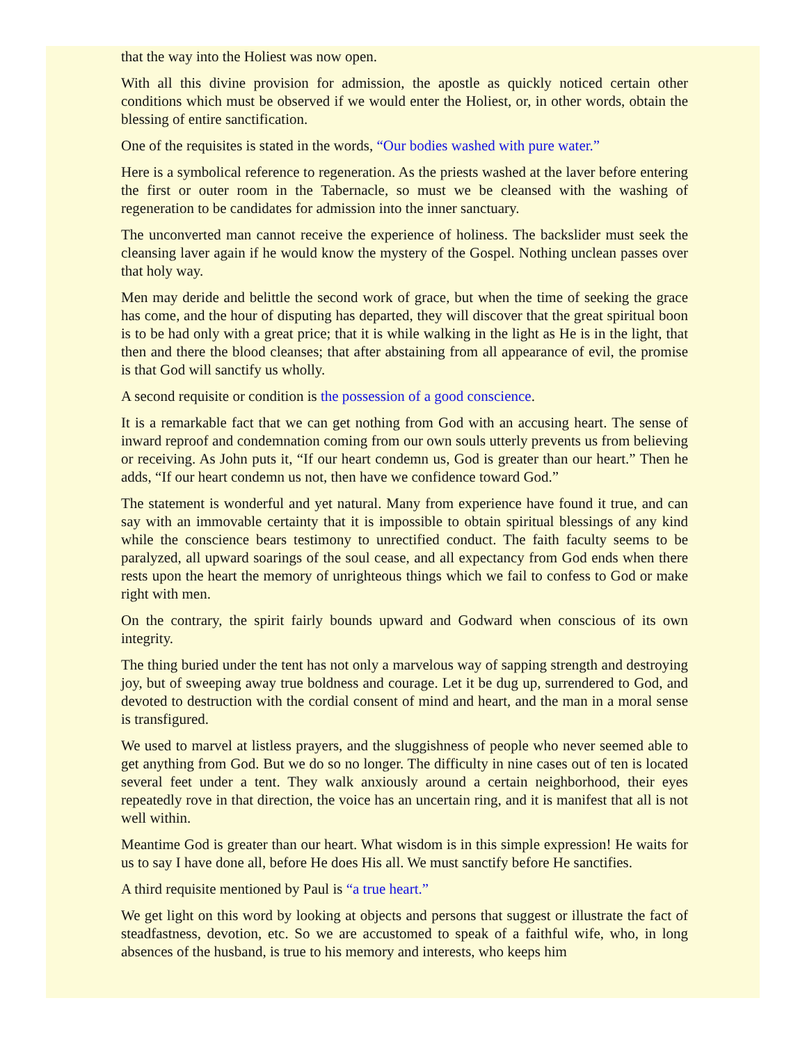that the way into the Holiest was now open.
With all this divine provision for admission, the apostle as quickly noticed certain other conditions which must be observed if we would enter the Holiest, or, in other words, obtain the blessing of entire sanctification.
One of the requisites is stated in the words, “Our bodies washed with pure water.”
Here is a symbolical reference to regeneration. As the priests washed at the laver before entering the first or outer room in the Tabernacle, so must we be cleansed with the washing of regeneration to be candidates for admission into the inner sanctuary.
The unconverted man cannot receive the experience of holiness. The backslider must seek the cleansing laver again if he would know the mystery of the Gospel. Nothing unclean passes over that holy way.
Men may deride and belittle the second work of grace, but when the time of seeking the grace has come, and the hour of disputing has departed, they will discover that the great spiritual boon is to be had only with a great price; that it is while walking in the light as He is in the light, that then and there the blood cleanses; that after abstaining from all appearance of evil, the promise is that God will sanctify us wholly.
A second requisite or condition is the possession of a good conscience.
It is a remarkable fact that we can get nothing from God with an accusing heart. The sense of inward reproof and condemnation coming from our own souls utterly prevents us from believing or receiving. As John puts it, “If our heart condemn us, God is greater than our heart.” Then he adds, “If our heart condemn us not, then have we confidence toward God.”
The statement is wonderful and yet natural. Many from experience have found it true, and can say with an immovable certainty that it is impossible to obtain spiritual blessings of any kind while the conscience bears testimony to unrectified conduct. The faith faculty seems to be paralyzed, all upward soarings of the soul cease, and all expectancy from God ends when there rests upon the heart the memory of unrighteous things which we fail to confess to God or make right with men.
On the contrary, the spirit fairly bounds upward and Godward when conscious of its own integrity.
The thing buried under the tent has not only a marvelous way of sapping strength and destroying joy, but of sweeping away true boldness and courage. Let it be dug up, surrendered to God, and devoted to destruction with the cordial consent of mind and heart, and the man in a moral sense is transfigured.
We used to marvel at listless prayers, and the sluggishness of people who never seemed able to get anything from God. But we do so no longer. The difficulty in nine cases out of ten is located several feet under a tent. They walk anxiously around a certain neighborhood, their eyes repeatedly rove in that direction, the voice has an uncertain ring, and it is manifest that all is not well within.
Meantime God is greater than our heart. What wisdom is in this simple expression! He waits for us to say I have done all, before He does His all. We must sanctify before He sanctifies.
A third requisite mentioned by Paul is “a true heart.”
We get light on this word by looking at objects and persons that suggest or illustrate the fact of steadfastness, devotion, etc. So we are accustomed to speak of a faithful wife, who, in long absences of the husband, is true to his memory and interests, who keeps him